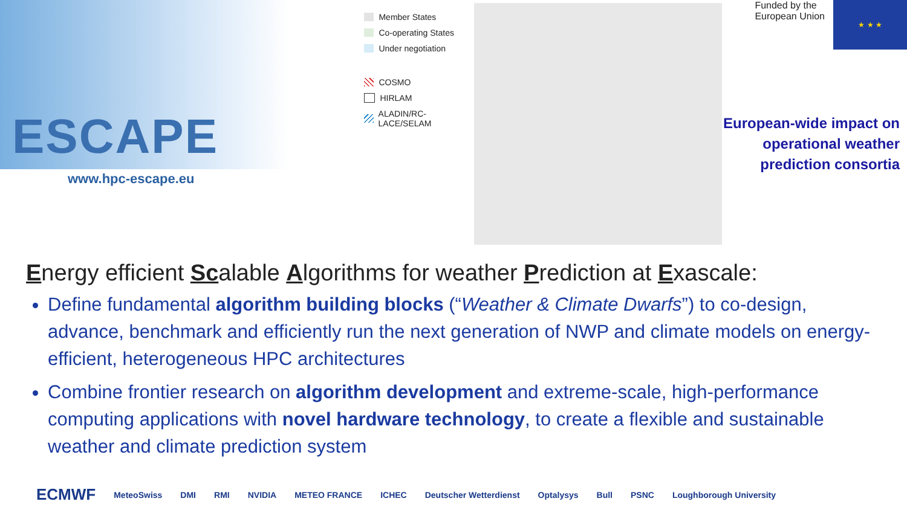ESCAPE
www.hpc-escape.eu
Member States
Co-operating States
Under negotiation
COSMO
HIRLAM
ALADIN/RC-LACE/SELAM
Funded by the
European Union
★ ★ ★
European-wide impact on
operational weather
prediction consortia
Energy efficient Scalable Algorithms for weather Prediction at Exascale:
Define fundamental algorithm building blocks (“Weather & Climate Dwarfs”) to co-design, advance, benchmark and efficiently run the next generation of NWP and climate models on energy-efficient, heterogeneous HPC architectures
Combine frontier research on algorithm development and extreme-scale, high-performance computing applications with novel hardware technology, to create a flexible and sustainable weather and climate prediction system
ECMWF MeteoSwiss DMI RMI NVIDIA METEO FRANCE ICHEC Deutscher Wetterdienst Optalysys Bull PSNC Loughborough University